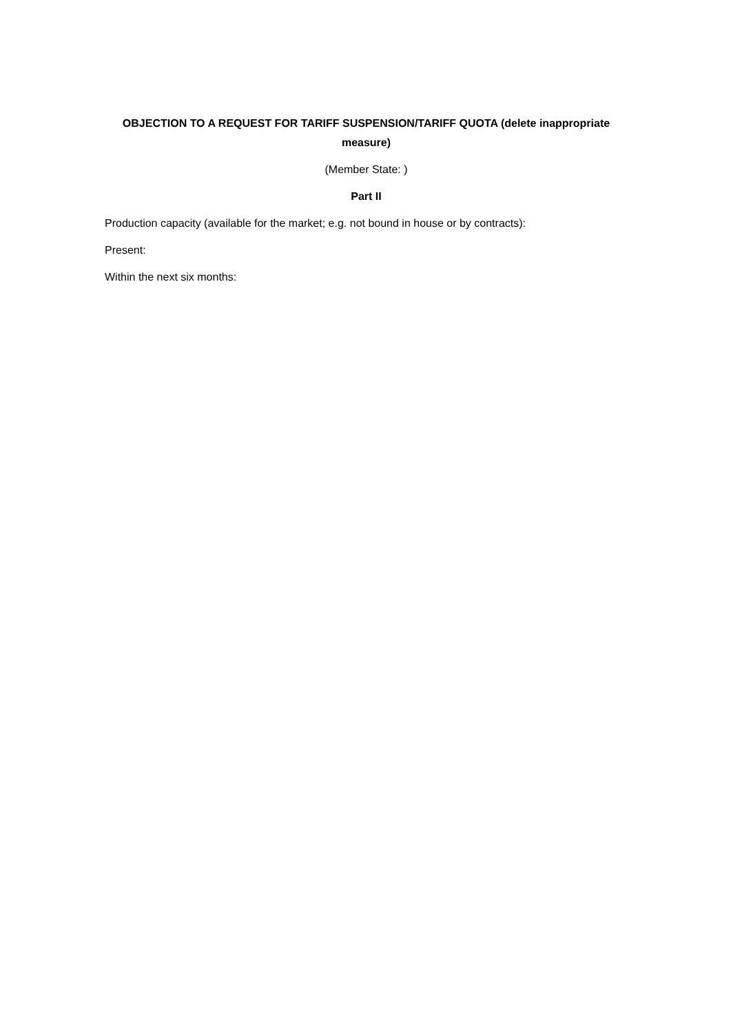OBJECTION TO A REQUEST FOR TARIFF SUSPENSION/TARIFF QUOTA (delete inappropriate measure)
(Member State: )
Part II
Production capacity (available for the market; e.g. not bound in house or by contracts):
Present:
Within the next six months: